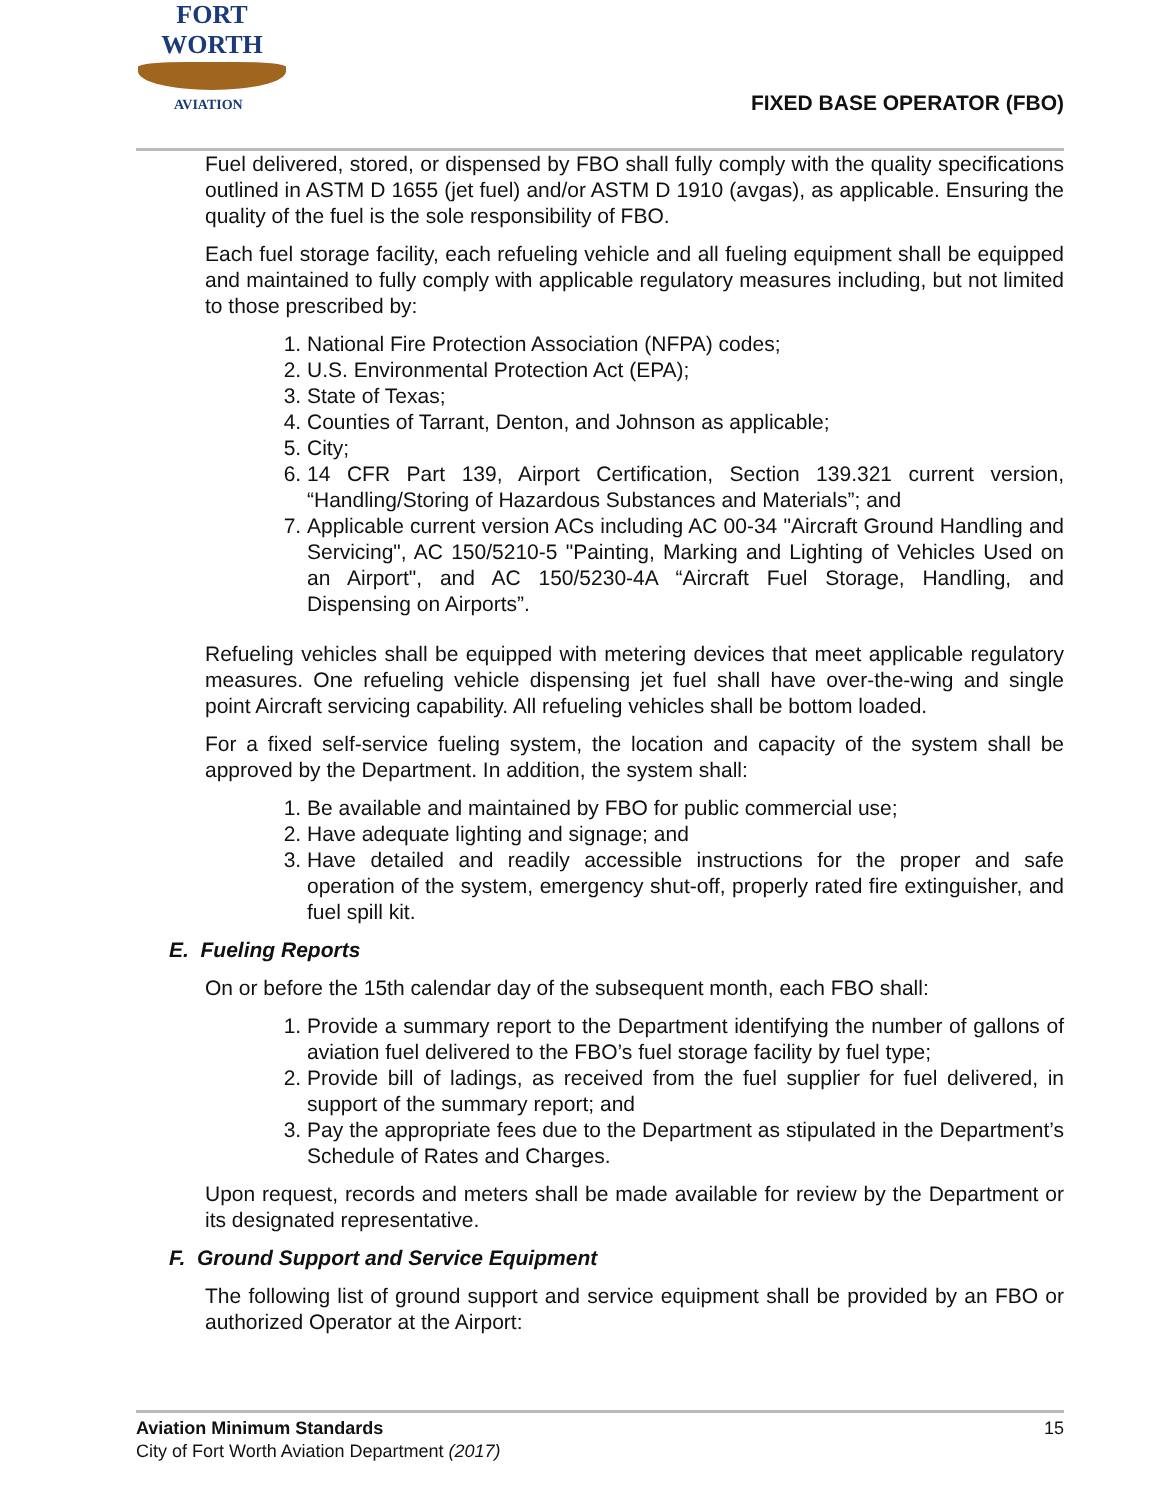FORT WORTH
AVIATION
FIXED BASE OPERATOR (FBO)
Fuel delivered, stored, or dispensed by FBO shall fully comply with the quality specifications outlined in ASTM D 1655 (jet fuel) and/or ASTM D 1910 (avgas), as applicable. Ensuring the quality of the fuel is the sole responsibility of FBO.
Each fuel storage facility, each refueling vehicle and all fueling equipment shall be equipped and maintained to fully comply with applicable regulatory measures including, but not limited to those prescribed by:
1. National Fire Protection Association (NFPA) codes;
2. U.S. Environmental Protection Act (EPA);
3. State of Texas;
4. Counties of Tarrant, Denton, and Johnson as applicable;
5. City;
6. 14 CFR Part 139, Airport Certification, Section 139.321 current version, “Handling/Storing of Hazardous Substances and Materials”; and
7. Applicable current version ACs including AC 00-34 "Aircraft Ground Handling and Servicing", AC 150/5210-5 "Painting, Marking and Lighting of Vehicles Used on an Airport", and AC 150/5230-4A “Aircraft Fuel Storage, Handling, and Dispensing on Airports”.
Refueling vehicles shall be equipped with metering devices that meet applicable regulatory measures. One refueling vehicle dispensing jet fuel shall have over-the-wing and single point Aircraft servicing capability. All refueling vehicles shall be bottom loaded.
For a fixed self-service fueling system, the location and capacity of the system shall be approved by the Department. In addition, the system shall:
1. Be available and maintained by FBO for public commercial use;
2. Have adequate lighting and signage; and
3. Have detailed and readily accessible instructions for the proper and safe operation of the system, emergency shut-off, properly rated fire extinguisher, and fuel spill kit.
E. Fueling Reports
On or before the 15th calendar day of the subsequent month, each FBO shall:
1. Provide a summary report to the Department identifying the number of gallons of aviation fuel delivered to the FBO’s fuel storage facility by fuel type;
2. Provide bill of ladings, as received from the fuel supplier for fuel delivered, in support of the summary report; and
3. Pay the appropriate fees due to the Department as stipulated in the Department’s Schedule of Rates and Charges.
Upon request, records and meters shall be made available for review by the Department or its designated representative.
F. Ground Support and Service Equipment
The following list of ground support and service equipment shall be provided by an FBO or authorized Operator at the Airport:
Aviation Minimum Standards
City of Fort Worth Aviation Department (2017)
15